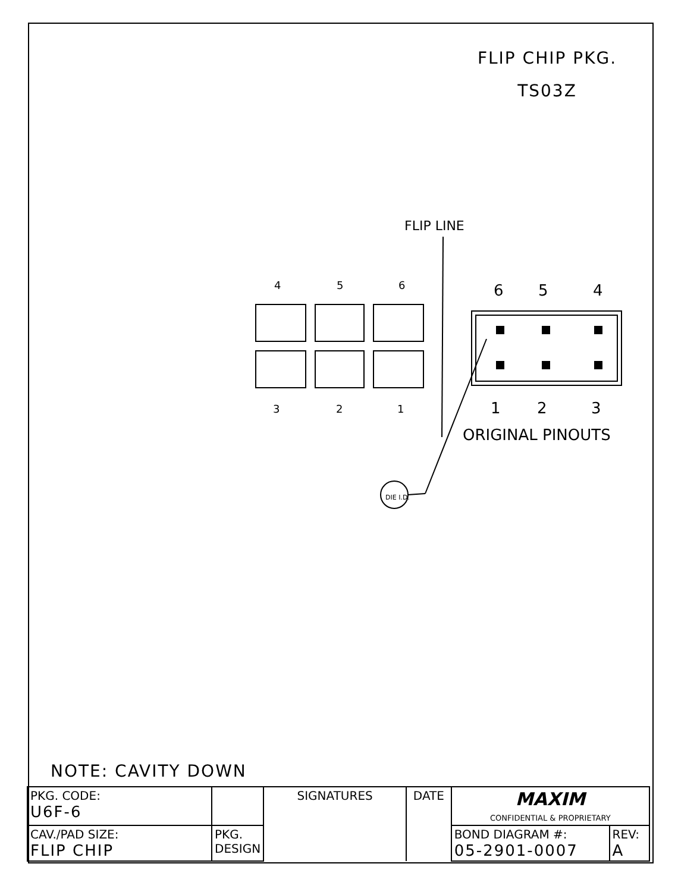FLIP CHIP PKG.
TS03Z
FLIP LINE
4
5
6
3
2
1
6
5
4
1
2
3
ORIGINAL PINOUTS
DIE I.D.
NOTE: CAVITY DOWN
| PKG. CODE: U6F-6 | | SIGNATURES | DATE | MAXIM CONFIDENTIAL & PROPRIETARY | |
| CAV./PAD SIZE: FLIP CHIP | | | | BOND DIAGRAM #: 05-2901-0007 | REV: A |
| | PKG. DESIGN | | | | |